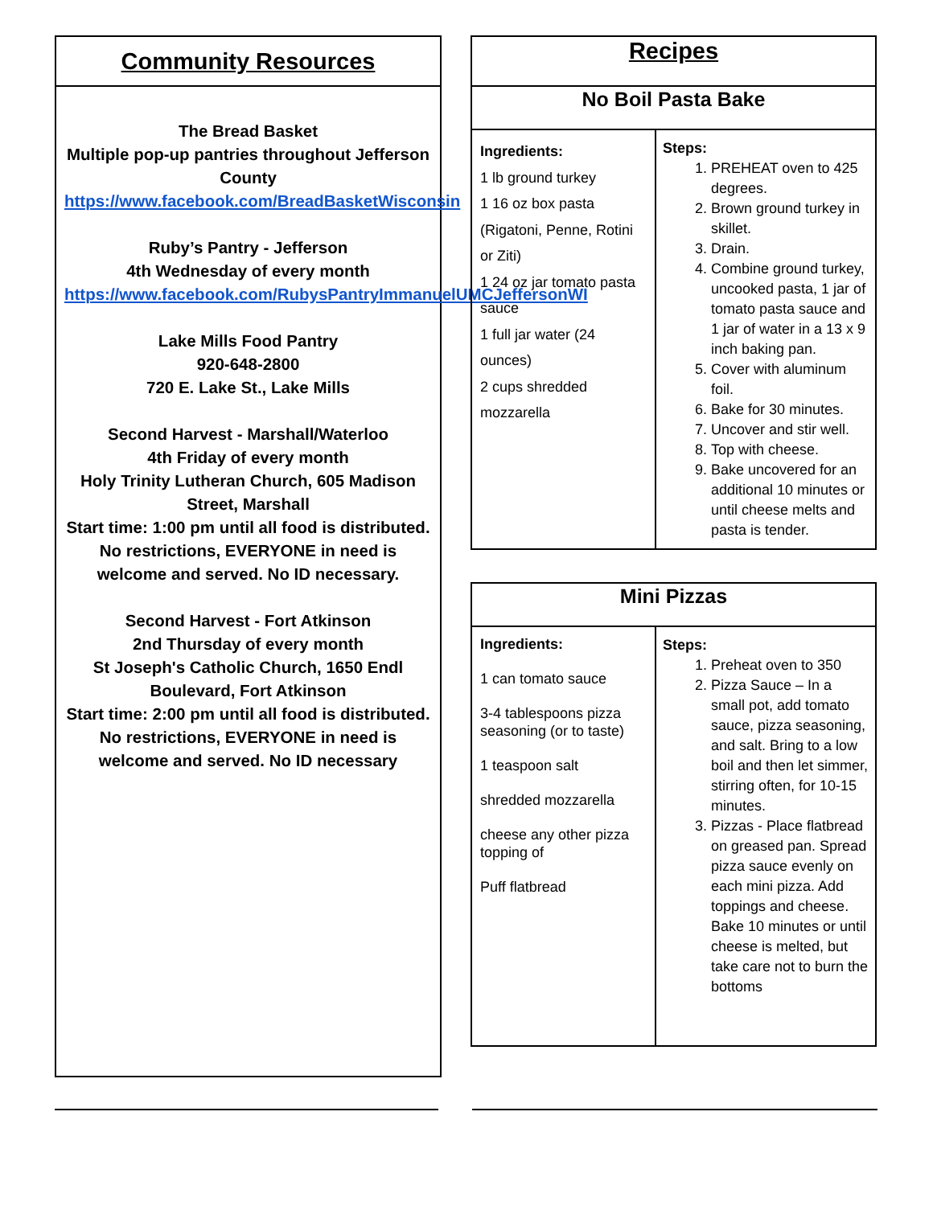Community Resources
The Bread Basket
Multiple pop-up pantries throughout Jefferson County
https://www.facebook.com/BreadBasketWisconsin
Ruby’s Pantry - Jefferson
4th Wednesday of every month
https://www.facebook.com/RubysPantryImmanuelUMCJeffersonWI
Lake Mills Food Pantry
920-648-2800
720 E. Lake St., Lake Mills
Second Harvest - Marshall/Waterloo
4th Friday of every month
Holy Trinity Lutheran Church, 605 Madison Street, Marshall
Start time: 1:00 pm until all food is distributed.
No restrictions, EVERYONE in need is welcome and served. No ID necessary.
Second Harvest - Fort Atkinson
2nd Thursday of every month
St Joseph's Catholic Church, 1650 Endl Boulevard, Fort Atkinson
Start time: 2:00 pm until all food is distributed.
No restrictions, EVERYONE in need is welcome and served. No ID necessary
| Recipes | |
| --- | --- |
| No Boil Pasta Bake | |
| Ingredients: 1 lb ground turkey 1 16 oz box pasta (Rigatoni, Penne, Rotini or Ziti) 1 24 oz jar tomato pasta sauce 1 full jar water (24 ounces) 2 cups shredded mozzarella | Steps: 1. PREHEAT oven to 425 degrees. 2. Brown ground turkey in skillet. 3. Drain. 4. Combine ground turkey, uncooked pasta, 1 jar of tomato pasta sauce and 1 jar of water in a 13 x 9 inch baking pan. 5. Cover with aluminum foil. 6. Bake for 30 minutes. 7. Uncover and stir well. 8. Top with cheese. 9. Bake uncovered for an additional 10 minutes or until cheese melts and pasta is tender. |
| Mini Pizzas | |
| --- | --- |
| Ingredients: 1 can tomato sauce 3-4 tablespoons pizza seasoning (or to taste) 1 teaspoon salt shredded mozzarella cheese any other pizza topping of Puff flatbread | Steps: 1. Preheat oven to 350 2. Pizza Sauce – In a small pot, add tomato sauce, pizza seasoning, and salt. Bring to a low boil and then let simmer, stirring often, for 10-15 minutes. 3. Pizzas - Place flatbread on greased pan. Spread pizza sauce evenly on each mini pizza. Add toppings and cheese. Bake 10 minutes or until cheese is melted, but take care not to burn the bottoms |